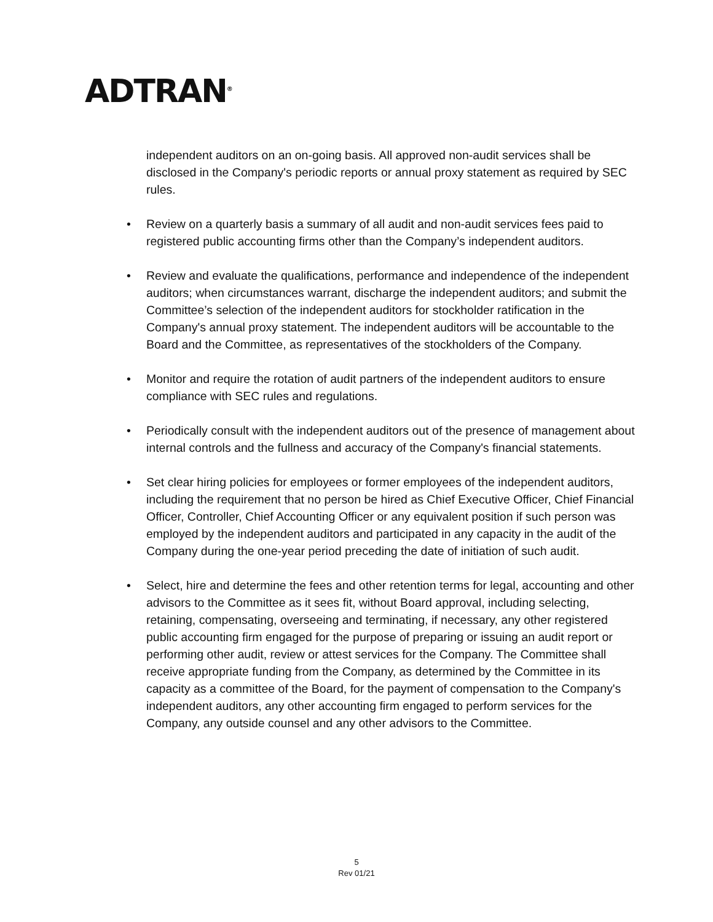ADTRAN<sup>®</sup>
independent auditors on an on-going basis. All approved non-audit services shall be disclosed in the Company's periodic reports or annual proxy statement as required by SEC rules.
• Review on a quarterly basis a summary of all audit and non-audit services fees paid to registered public accounting firms other than the Company’s independent auditors.
• Review and evaluate the qualifications, performance and independence of the independent auditors; when circumstances warrant, discharge the independent auditors; and submit the Committee’s selection of the independent auditors for stockholder ratification in the Company's annual proxy statement. The independent auditors will be accountable to the Board and the Committee, as representatives of the stockholders of the Company.
• Monitor and require the rotation of audit partners of the independent auditors to ensure compliance with SEC rules and regulations.
• Periodically consult with the independent auditors out of the presence of management about internal controls and the fullness and accuracy of the Company's financial statements.
• Set clear hiring policies for employees or former employees of the independent auditors, including the requirement that no person be hired as Chief Executive Officer, Chief Financial Officer, Controller, Chief Accounting Officer or any equivalent position if such person was employed by the independent auditors and participated in any capacity in the audit of the Company during the one-year period preceding the date of initiation of such audit.
• Select, hire and determine the fees and other retention terms for legal, accounting and other advisors to the Committee as it sees fit, without Board approval, including selecting, retaining, compensating, overseeing and terminating, if necessary, any other registered public accounting firm engaged for the purpose of preparing or issuing an audit report or performing other audit, review or attest services for the Company. The Committee shall receive appropriate funding from the Company, as determined by the Committee in its capacity as a committee of the Board, for the payment of compensation to the Company's independent auditors, any other accounting firm engaged to perform services for the Company, any outside counsel and any other advisors to the Committee.
5
Rev 01/21